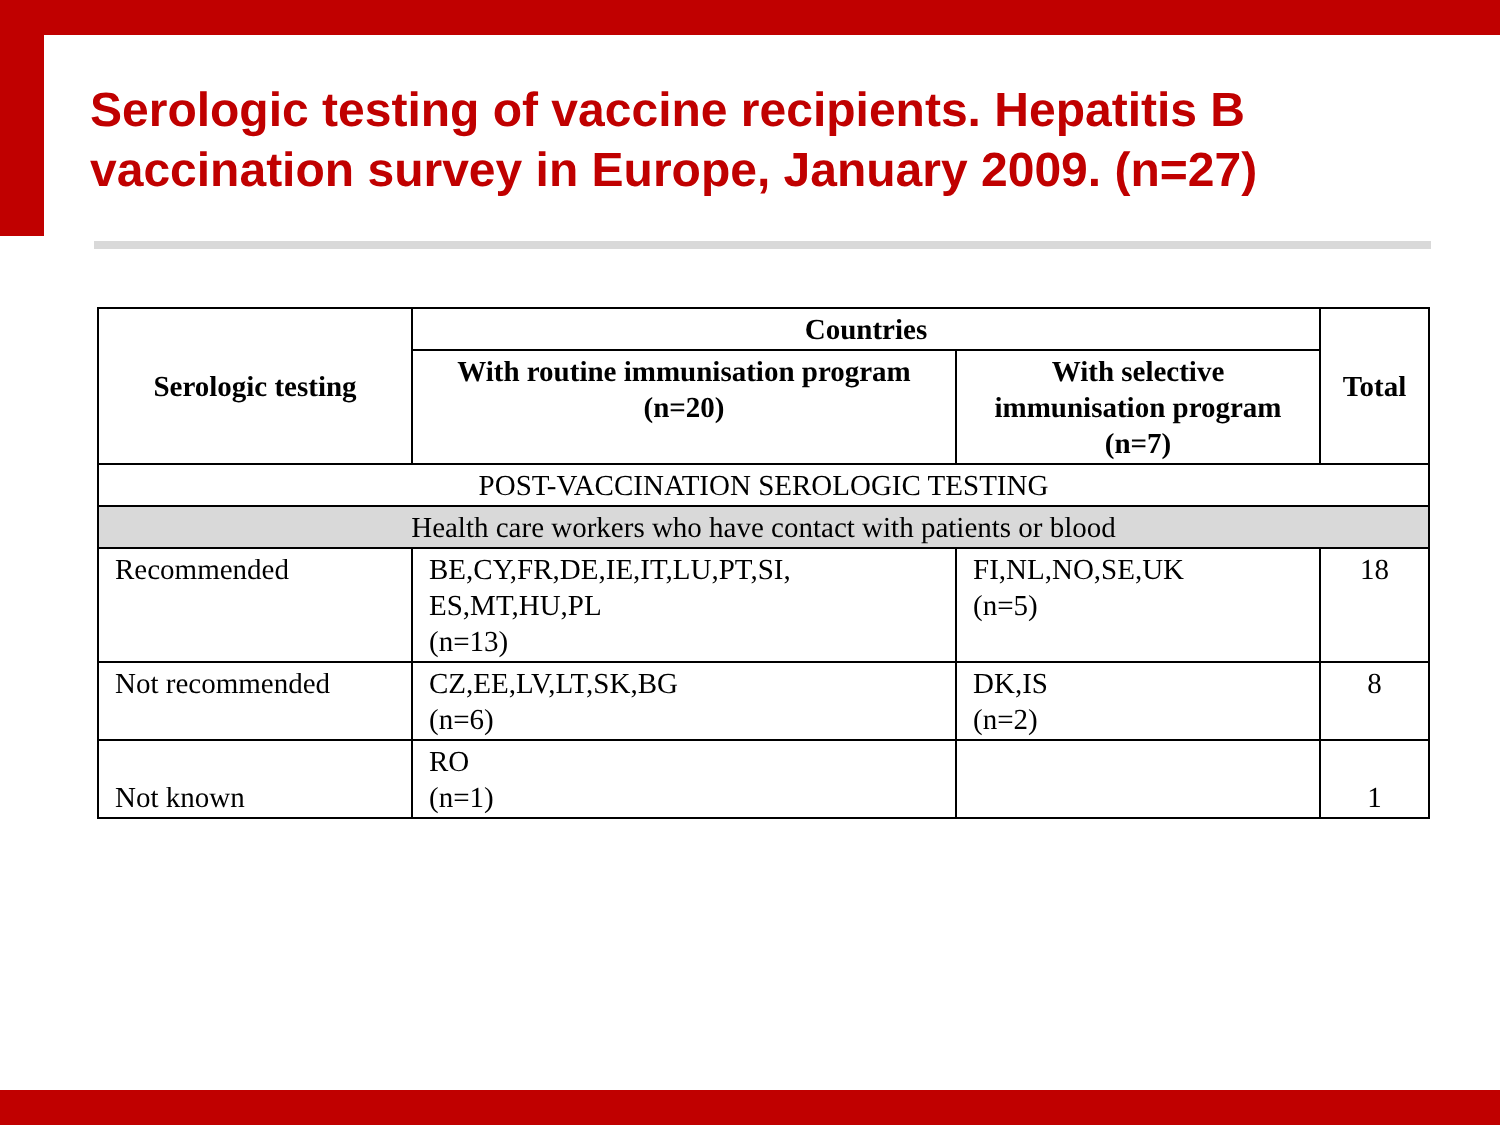Serologic testing of vaccine recipients. Hepatitis B vaccination survey in Europe, January 2009. (n=27)
| Serologic testing | Countries | | Total |
| --- | --- | --- | --- |
| | With routine immunisation program (n=20) | With selective immunisation program (n=7) | |
| POST-VACCINATION SEROLOGIC TESTING | | | |
| Health care workers who have contact with patients or blood | | | |
| Recommended | BE,CY,FR,DE,IE,IT,LU,PT,SI, ES,MT,HU,PL (n=13) | FI,NL,NO,SE,UK (n=5) | 18 |
| Not recommended | CZ,EE,LV,LT,SK,BG (n=6) | DK,IS (n=2) | 8 |
| Not known | RO (n=1) | | 1 |